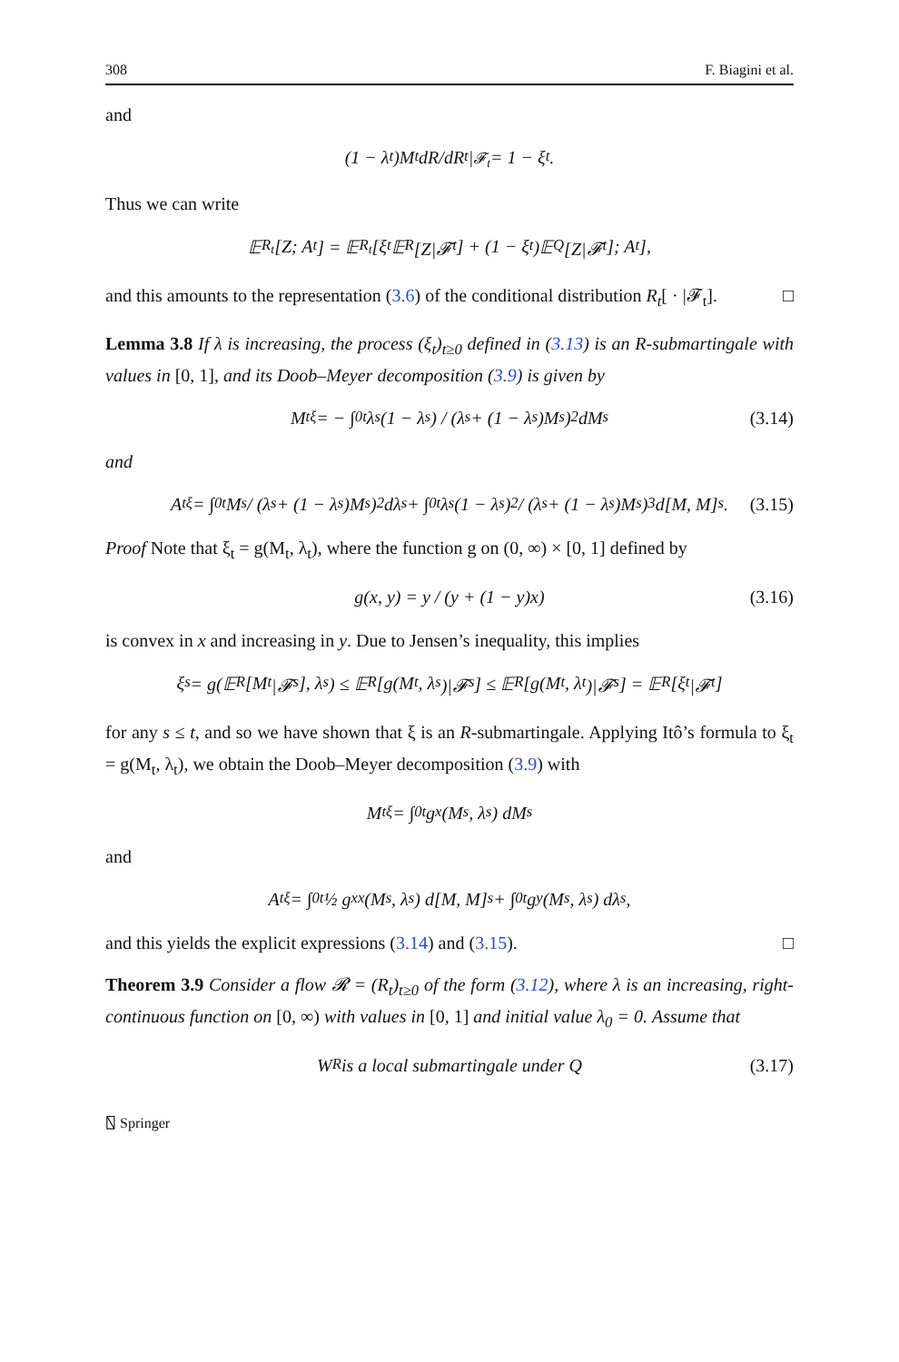308 F. Biagini et al.
and
(1 − λ<sub>t</sub>)M<sub>t</sub> dR/dR<sub>t</sub> |<sub>𝓕<sub>t</sub></sub> = 1 − ξ<sub>t</sub>.
Thus we can write
𝔼<sub>R<sub>t</sub></sub>[Z; A<sub>t</sub>] = 𝔼<sub>R<sub>t</sub></sub>[ξ<sub>t</sub>𝔼<sub>R</sub>[Z|𝓕<sub>t</sub>] + (1 − ξ<sub>t</sub>)𝔼<sub>Q</sub>[Z|𝓕<sub>t</sub>]; A<sub>t</sub>],
and this amounts to the representation (3.6) of the conditional distribution R<sub>t</sub>[ · |𝓕<sub>t</sub>]. □
Lemma 3.8 If λ is increasing, the process (ξ<sub>t</sub>)<sub>t≥0</sub> defined in (3.13) is an R-submartingale with values in [0, 1], and its Doob–Meyer decomposition (3.9) is given by
M<sub>t</sub><sup>ξ</sup> = − ∫<sub>0</sub><sup>t</sup> λ<sub>s</sub>(1 − λ<sub>s</sub>) / (λ<sub>s</sub> + (1 − λ<sub>s</sub>)M<sub>s</sub>)<sup>2</sup> dM<sub>s</sub> (3.14)
and
A<sub>t</sub><sup>ξ</sup> = ∫<sub>0</sub><sup>t</sup> M<sub>s</sub> / (λ<sub>s</sub> + (1 − λ<sub>s</sub>)M<sub>s</sub>)<sup>2</sup> dλ<sub>s</sub> + ∫<sub>0</sub><sup>t</sup> λ<sub>s</sub>(1 − λ<sub>s</sub>)<sup>2</sup> / (λ<sub>s</sub> + (1 − λ<sub>s</sub>)M<sub>s</sub>)<sup>3</sup> d[M, M]<sub>s</sub>. (3.15)
Proof Note that ξ<sub>t</sub> = g(M<sub>t</sub>, λ<sub>t</sub>), where the function g on (0, ∞) × [0, 1] defined by
g(x, y) = y / (y + (1 − y)x) (3.16)
is convex in x and increasing in y. Due to Jensen’s inequality, this implies
ξ<sub>s</sub> = g(𝔼<sub>R</sub>[M<sub>t</sub>|𝓕<sub>s</sub>], λ<sub>s</sub>) ≤ 𝔼<sub>R</sub>[g(M<sub>t</sub>, λ<sub>s</sub>)|𝓕<sub>s</sub>] ≤ 𝔼<sub>R</sub>[g(M<sub>t</sub>, λ<sub>t</sub>)|𝓕<sub>s</sub>] = 𝔼<sub>R</sub>[ξ<sub>t</sub>|𝓕<sub>t</sub>]
for any s ≤ t, and so we have shown that ξ is an R-submartingale. Applying Itô’s formula to ξ<sub>t</sub> = g(M<sub>t</sub>, λ<sub>t</sub>), we obtain the Doob–Meyer decomposition (3.9) with
M<sub>t</sub><sup>ξ</sup> = ∫<sub>0</sub><sup>t</sup> g<sub>x</sub>(M<sub>s</sub>, λ<sub>s</sub>) dM<sub>s</sub>
and
A<sub>t</sub><sup>ξ</sup> = ∫<sub>0</sub><sup>t</sup> ½ g<sub>xx</sub>(M<sub>s</sub>, λ<sub>s</sub>) d[M, M]<sub>s</sub> + ∫<sub>0</sub><sup>t</sup> g<sub>y</sub>(M<sub>s</sub>, λ<sub>s</sub>) dλ<sub>s</sub>,
and this yields the explicit expressions (3.14) and (3.15). □
Theorem 3.9 Consider a flow 𝓡 = (R<sub>t</sub>)<sub>t≥0</sub> of the form (3.12), where λ is an increasing, right-continuous function on [0, ∞) with values in [0, 1] and initial value λ<sub>0</sub> = 0. Assume that
W<sup>R</sup> is a local submartingale under Q (3.17)
⍂ Springer